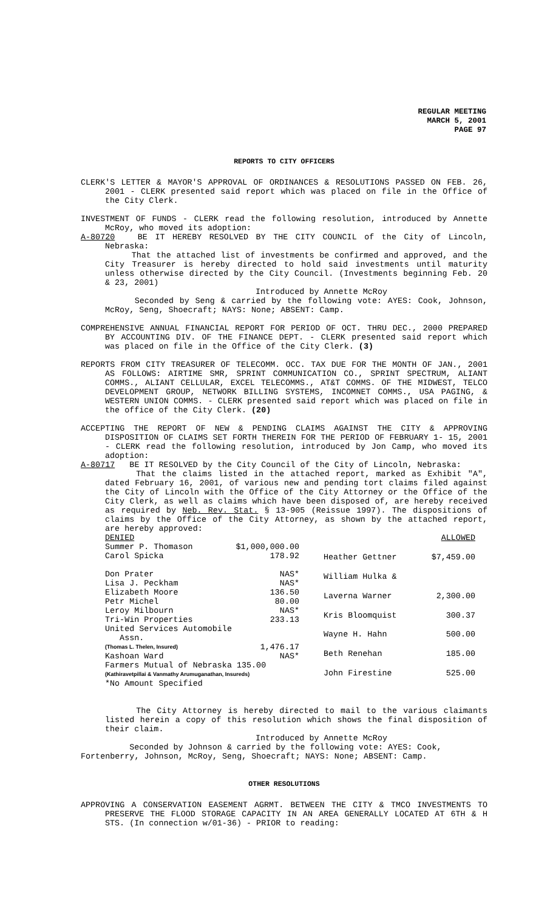REGULAR MEETING
MARCH 5, 2001
PAGE 97
REPORTS TO CITY OFFICERS
CLERK'S LETTER & MAYOR'S APPROVAL OF ORDINANCES & RESOLUTIONS PASSED ON FEB. 26, 2001 - CLERK presented said report which was placed on file in the Office of the City Clerk.
INVESTMENT OF FUNDS - CLERK read the following resolution, introduced by Annette McRoy, who moved its adoption:
A-80720 BE IT HEREBY RESOLVED BY THE CITY COUNCIL of the City of Lincoln, Nebraska:
That the attached list of investments be confirmed and approved, and the City Treasurer is hereby directed to hold said investments until maturity unless otherwise directed by the City Council. (Investments beginning Feb. 20 & 23, 2001)
Introduced by Annette McRoy
Seconded by Seng & carried by the following vote: AYES: Cook, Johnson, McRoy, Seng, Shoecraft; NAYS: None; ABSENT: Camp.
COMPREHENSIVE ANNUAL FINANCIAL REPORT FOR PERIOD OF OCT. THRU DEC., 2000 PREPARED BY ACCOUNTING DIV. OF THE FINANCE DEPT. - CLERK presented said report which was placed on file in the Office of the City Clerk. (3)
REPORTS FROM CITY TREASURER OF TELECOMM. OCC. TAX DUE FOR THE MONTH OF JAN., 2001 AS FOLLOWS: AIRTIME SMR, SPRINT COMMUNICATION CO., SPRINT SPECTRUM, ALIANT COMMS., ALIANT CELLULAR, EXCEL TELECOMMS., AT&T COMMS. OF THE MIDWEST, TELCO DEVELOPMENT GROUP, NETWORK BILLING SYSTEMS, INCOMNET COMMS., USA PAGING, & WESTERN UNION COMMS. - CLERK presented said report which was placed on file in the office of the City Clerk. (20)
ACCEPTING THE REPORT OF NEW & PENDING CLAIMS AGAINST THE CITY & APPROVING DISPOSITION OF CLAIMS SET FORTH THEREIN FOR THE PERIOD OF FEBRUARY 1- 15, 2001 - CLERK read the following resolution, introduced by Jon Camp, who moved its adoption:
A-80717 BE IT RESOLVED by the City Council of the City of Lincoln, Nebraska:
That the claims listed in the attached report, marked as Exhibit "A", dated February 16, 2001, of various new and pending tort claims filed against the City of Lincoln with the Office of the City Attorney or the Office of the City Clerk, as well as claims which have been disposed of, are hereby received as required by Neb. Rev. Stat. § 13-905 (Reissue 1997). The dispositions of claims by the Office of the City Attorney, as shown by the attached report, are hereby approved:
| DENIED | |
| Summer P. Thomason | $1,000,000.00 |
| Carol Spicka | 178.92 |
| Don Prater | NAS* |
| Lisa J. Peckham | NAS* |
| Elizabeth Moore | 136.50 |
| Petr Michel | 80.00 |
| Leroy Milbourn | NAS* |
| Tri-Win Properties | 233.13 |
| United Services Automobile Assn. | |
| (Thomas L. Thelen, Insured) | 1,476.17 |
| Kashoan Ward | NAS* |
| Farmers Mutual of Nebraska 135.00 | |
| (Kathiravetpillai & Vanmathy Arumuganathan, Insureds) | |
| *No Amount Specified | |
| | ALLOWED |
| Heather Gettner | $7,459.00 |
| William Hulka & | |
| Laverna Warner | 2,300.00 |
| Kris Bloomquist | 300.37 |
| Wayne H. Hahn | 500.00 |
| Beth Renehan | 185.00 |
| John Firestine | 525.00 |
The City Attorney is hereby directed to mail to the various claimants listed herein a copy of this resolution which shows the final disposition of their claim.
Introduced by Annette McRoy
Seconded by Johnson & carried by the following vote: AYES: Cook,
Fortenberry, Johnson, McRoy, Seng, Shoecraft; NAYS: None; ABSENT: Camp.
OTHER RESOLUTIONS
APPROVING A CONSERVATION EASEMENT AGRMT. BETWEEN THE CITY & TMCO INVESTMENTS TO PRESERVE THE FLOOD STORAGE CAPACITY IN AN AREA GENERALLY LOCATED AT 6TH & H STS. (In connection w/01-36) - PRIOR to reading: